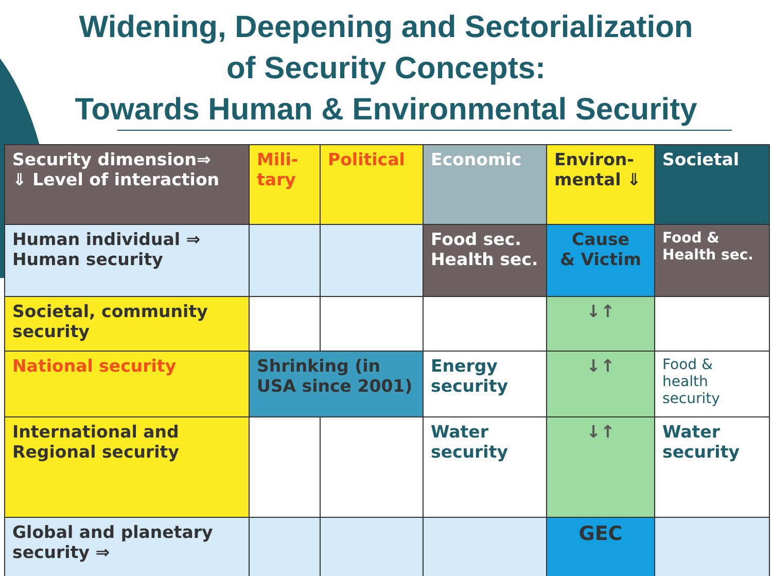Widening, Deepening and Sectorialization
of Security Concepts:
Towards Human & Environmental Security
| Security dimension⇒ ⇓ Level of interaction | Mili- tary | Political | Economic | Environ- mental ⇓ | Societal |
| --- | --- | --- | --- | --- | --- |
| Human individual ⇒ Human security | | | Food sec. Health sec. | Cause & Victim | Food & Health sec. |
| Societal, community security | | | | ↓↑ | |
| National security | Shrinking (in USA since 2001) | | Energy security | ↓↑ | Food & health security |
| International and Regional security | | | Water security | ↓↑ | Water security |
| Global and planetary security ⇒ | | | | GEC | |